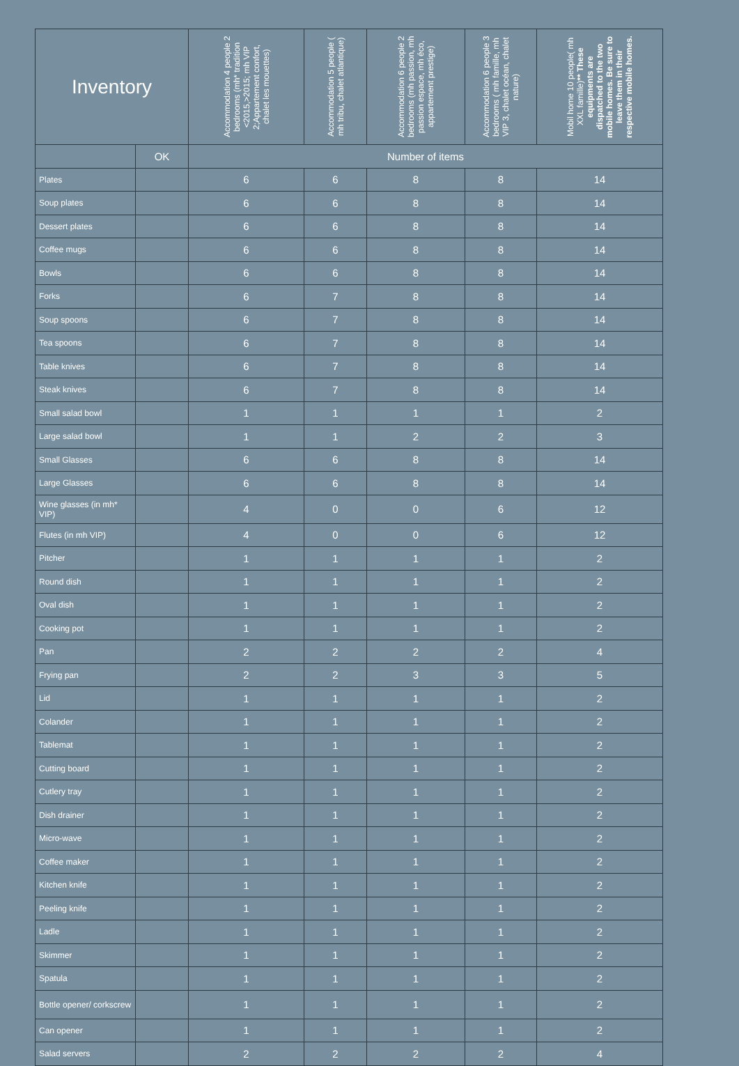| Inventory | | Accommodation 4 people 2 bedrooms (mh* tradition <2015,>2015; mh VIP 2;Appartement confort, chalet les mouettes) | Accommodation 5 people ( mh tribu, chalet atlantique) | Accommodation 6 people 2 bedrooms (mh passion, mh passion espace, mh éco, appartement prestige) | Accommodation 6 people 3 bedrooms ( mh famille, mh VIP 3, chalet océan, chalet nature) | Mobil home 10 people( mh XXL famille) ** These equipments are dispatched to the two mobile homes. Be sure to leave them in their respective mobile homes. |
| --- | --- | --- | --- | --- | --- | --- |
| | OK | Number of items | | | | |
| Plates | | 6 | 6 | 8 | 8 | 14 |
| Soup plates | | 6 | 6 | 8 | 8 | 14 |
| Dessert plates | | 6 | 6 | 8 | 8 | 14 |
| Coffee mugs | | 6 | 6 | 8 | 8 | 14 |
| Bowls | | 6 | 6 | 8 | 8 | 14 |
| Forks | | 6 | 7 | 8 | 8 | 14 |
| Soup spoons | | 6 | 7 | 8 | 8 | 14 |
| Tea spoons | | 6 | 7 | 8 | 8 | 14 |
| Table knives | | 6 | 7 | 8 | 8 | 14 |
| Steak knives | | 6 | 7 | 8 | 8 | 14 |
| Small salad bowl | | 1 | 1 | 1 | 1 | 2 |
| Large salad bowl | | 1 | 1 | 2 | 2 | 3 |
| Small Glasses | | 6 | 6 | 8 | 8 | 14 |
| Large Glasses | | 6 | 6 | 8 | 8 | 14 |
| Wine glasses (in mh* VIP) | | 4 | 0 | 0 | 6 | 12 |
| Flutes (in mh VIP) | | 4 | 0 | 0 | 6 | 12 |
| Pitcher | | 1 | 1 | 1 | 1 | 2 |
| Round dish | | 1 | 1 | 1 | 1 | 2 |
| Oval dish | | 1 | 1 | 1 | 1 | 2 |
| Cooking pot | | 1 | 1 | 1 | 1 | 2 |
| Pan | | 2 | 2 | 2 | 2 | 4 |
| Frying pan | | 2 | 2 | 3 | 3 | 5 |
| Lid | | 1 | 1 | 1 | 1 | 2 |
| Colander | | 1 | 1 | 1 | 1 | 2 |
| Tablemat | | 1 | 1 | 1 | 1 | 2 |
| Cutting board | | 1 | 1 | 1 | 1 | 2 |
| Cutlery tray | | 1 | 1 | 1 | 1 | 2 |
| Dish drainer | | 1 | 1 | 1 | 1 | 2 |
| Micro-wave | | 1 | 1 | 1 | 1 | 2 |
| Coffee maker | | 1 | 1 | 1 | 1 | 2 |
| Kitchen knife | | 1 | 1 | 1 | 1 | 2 |
| Peeling knife | | 1 | 1 | 1 | 1 | 2 |
| Ladle | | 1 | 1 | 1 | 1 | 2 |
| Skimmer | | 1 | 1 | 1 | 1 | 2 |
| Spatula | | 1 | 1 | 1 | 1 | 2 |
| Bottle opener/ corkscrew | | 1 | 1 | 1 | 1 | 2 |
| Can opener | | 1 | 1 | 1 | 1 | 2 |
| Salad servers | | 2 | 2 | 2 | 2 | 4 |